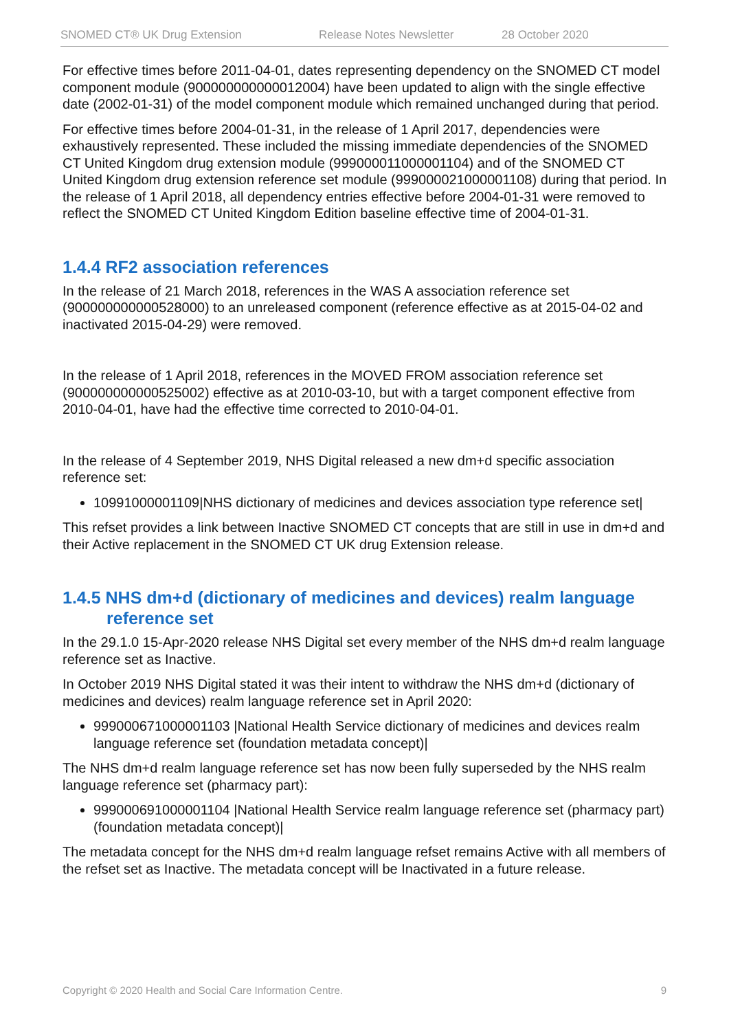SNOMED CT® UK Drug Extension Release Notes Newsletter 28 October 2020
For effective times before 2011-04-01, dates representing dependency on the SNOMED CT model component module (900000000000012004) have been updated to align with the single effective date (2002-01-31) of the model component module which remained unchanged during that period.
For effective times before 2004-01-31, in the release of 1 April 2017, dependencies were exhaustively represented. These included the missing immediate dependencies of the SNOMED CT United Kingdom drug extension module (999000011000001104) and of the SNOMED CT United Kingdom drug extension reference set module (999000021000001108) during that period. In the release of 1 April 2018, all dependency entries effective before 2004-01-31 were removed to reflect the SNOMED CT United Kingdom Edition baseline effective time of 2004-01-31.
1.4.4 RF2 association references
In the release of 21 March 2018, references in the WAS A association reference set (900000000000528000) to an unreleased component (reference effective as at 2015-04-02 and inactivated 2015-04-29) were removed.
In the release of 1 April 2018, references in the MOVED FROM association reference set (900000000000525002) effective as at 2010-03-10, but with a target component effective from 2010-04-01, have had the effective time corrected to 2010-04-01.
In the release of 4 September 2019, NHS Digital released a new dm+d specific association reference set:
10991000001109|NHS dictionary of medicines and devices association type reference set|
This refset provides a link between Inactive SNOMED CT concepts that are still in use in dm+d and their Active replacement in the SNOMED CT UK drug Extension release.
1.4.5 NHS dm+d (dictionary of medicines and devices) realm language
reference set
In the 29.1.0 15-Apr-2020 release NHS Digital set every member of the NHS dm+d realm language reference set as Inactive.
In October 2019 NHS Digital stated it was their intent to withdraw the NHS dm+d (dictionary of medicines and devices) realm language reference set in April 2020:
999000671000001103 |National Health Service dictionary of medicines and devices realm language reference set (foundation metadata concept)|
The NHS dm+d realm language reference set has now been fully superseded by the NHS realm language reference set (pharmacy part):
999000691000001104 |National Health Service realm language reference set (pharmacy part) (foundation metadata concept)|
The metadata concept for the NHS dm+d realm language refset remains Active with all members of the refset set as Inactive. The metadata concept will be Inactivated in a future release.
Copyright © 2020 Health and Social Care Information Centre. 9